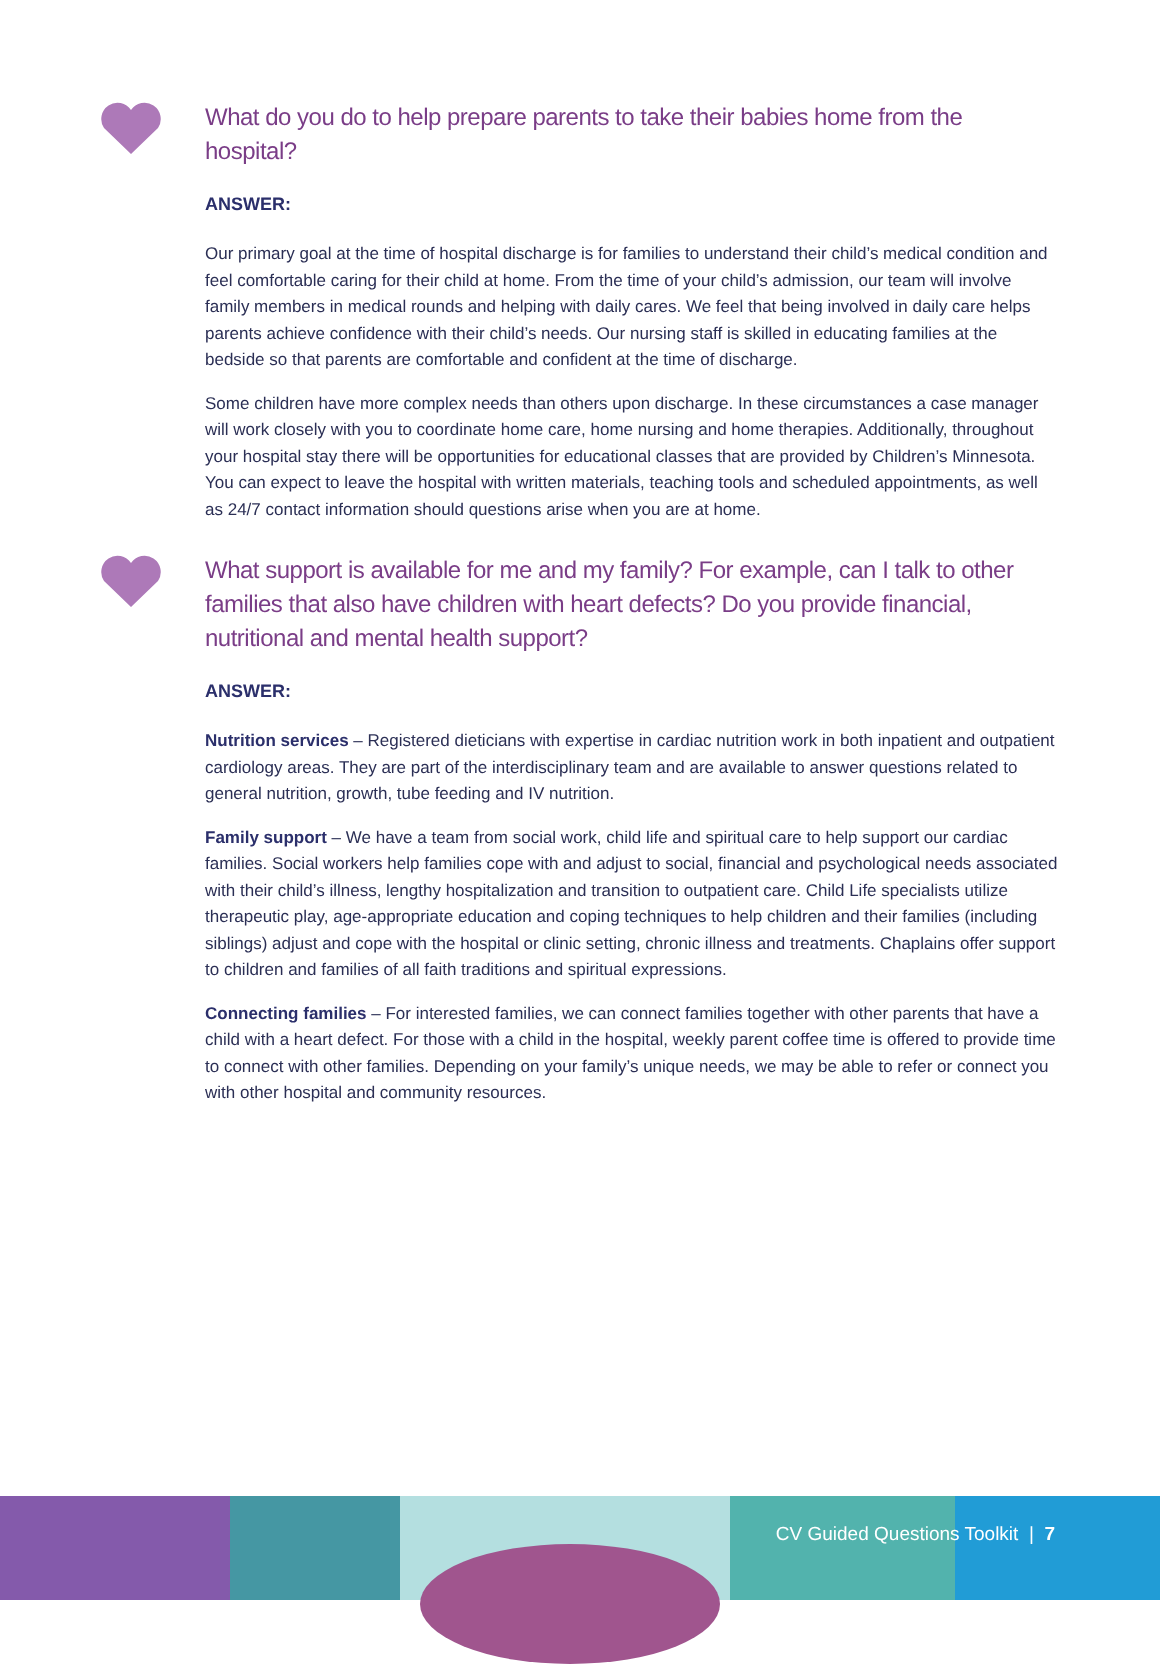What do you do to help prepare parents to take their babies home from the hospital?
ANSWER:
Our primary goal at the time of hospital discharge is for families to understand their child’s medical condition and feel comfortable caring for their child at home. From the time of your child’s admission, our team will involve family members in medical rounds and helping with daily cares. We feel that being involved in daily care helps parents achieve confidence with their child’s needs. Our nursing staff is skilled in educating families at the bedside so that parents are comfortable and confident at the time of discharge.
Some children have more complex needs than others upon discharge. In these circumstances a case manager will work closely with you to coordinate home care, home nursing and home therapies. Additionally, throughout your hospital stay there will be opportunities for educational classes that are provided by Children’s Minnesota. You can expect to leave the hospital with written materials, teaching tools and scheduled appointments, as well as 24/7 contact information should questions arise when you are at home.
What support is available for me and my family? For example, can I talk to other families that also have children with heart defects? Do you provide financial, nutritional and mental health support?
ANSWER:
Nutrition services – Registered dieticians with expertise in cardiac nutrition work in both inpatient and outpatient cardiology areas. They are part of the interdisciplinary team and are available to answer questions related to general nutrition, growth, tube feeding and IV nutrition.
Family support – We have a team from social work, child life and spiritual care to help support our cardiac families. Social workers help families cope with and adjust to social, financial and psychological needs associated with their child’s illness, lengthy hospitalization and transition to outpatient care. Child Life specialists utilize therapeutic play, age-appropriate education and coping techniques to help children and their families (including siblings) adjust and cope with the hospital or clinic setting, chronic illness and treatments. Chaplains offer support to children and families of all faith traditions and spiritual expressions.
Connecting families – For interested families, we can connect families together with other parents that have a child with a heart defect. For those with a child in the hospital, weekly parent coffee time is offered to provide time to connect with other families. Depending on your family’s unique needs, we may be able to refer or connect you with other hospital and community resources.
CV Guided Questions Toolkit | 7